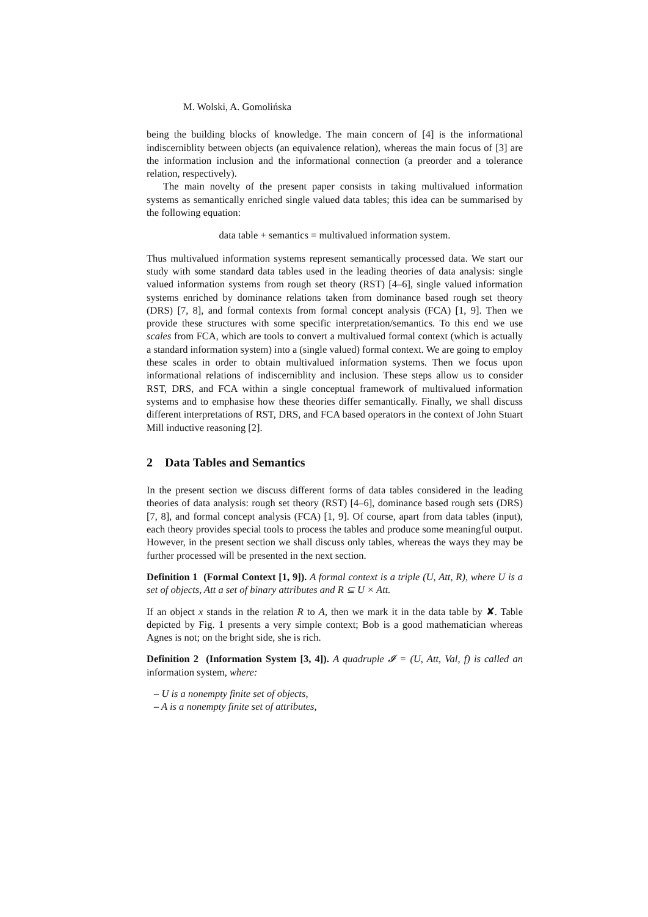M. Wolski, A. Gomolińska
being the building blocks of knowledge. The main concern of [4] is the informational indiscerniblity between objects (an equivalence relation), whereas the main focus of [3] are the information inclusion and the informational connection (a preorder and a tolerance relation, respectively).
The main novelty of the present paper consists in taking multivalued information systems as semantically enriched single valued data tables; this idea can be summarised by the following equation:
data table + semantics = multivalued information system.
Thus multivalued information systems represent semantically processed data. We start our study with some standard data tables used in the leading theories of data analysis: single valued information systems from rough set theory (RST) [4–6], single valued information systems enriched by dominance relations taken from dominance based rough set theory (DRS) [7, 8], and formal contexts from formal concept analysis (FCA) [1, 9]. Then we provide these structures with some specific interpretation/semantics. To this end we use scales from FCA, which are tools to convert a multivalued formal context (which is actually a standard information system) into a (single valued) formal context. We are going to employ these scales in order to obtain multivalued information systems. Then we focus upon informational relations of indiscerniblity and inclusion. These steps allow us to consider RST, DRS, and FCA within a single conceptual framework of multivalued information systems and to emphasise how these theories differ semantically. Finally, we shall discuss different interpretations of RST, DRS, and FCA based operators in the context of John Stuart Mill inductive reasoning [2].
2 Data Tables and Semantics
In the present section we discuss different forms of data tables considered in the leading theories of data analysis: rough set theory (RST) [4–6], dominance based rough sets (DRS) [7, 8], and formal concept analysis (FCA) [1, 9]. Of course, apart from data tables (input), each theory provides special tools to process the tables and produce some meaningful output. However, in the present section we shall discuss only tables, whereas the ways they may be further processed will be presented in the next section.
Definition 1 (Formal Context [1, 9]). A formal context is a triple (U, Att, R), where U is a set of objects, Att a set of binary attributes and R ⊆ U × Att.
If an object x stands in the relation R to A, then we mark it in the data table by ✘. Table depicted by Fig. 1 presents a very simple context; Bob is a good mathematician whereas Agnes is not; on the bright side, she is rich.
Definition 2 (Information System [3, 4]). A quadruple 𝓘 = (U, Att, Val, f) is called an information system, where:
– U is a nonempty finite set of objects,
– A is a nonempty finite set of attributes,